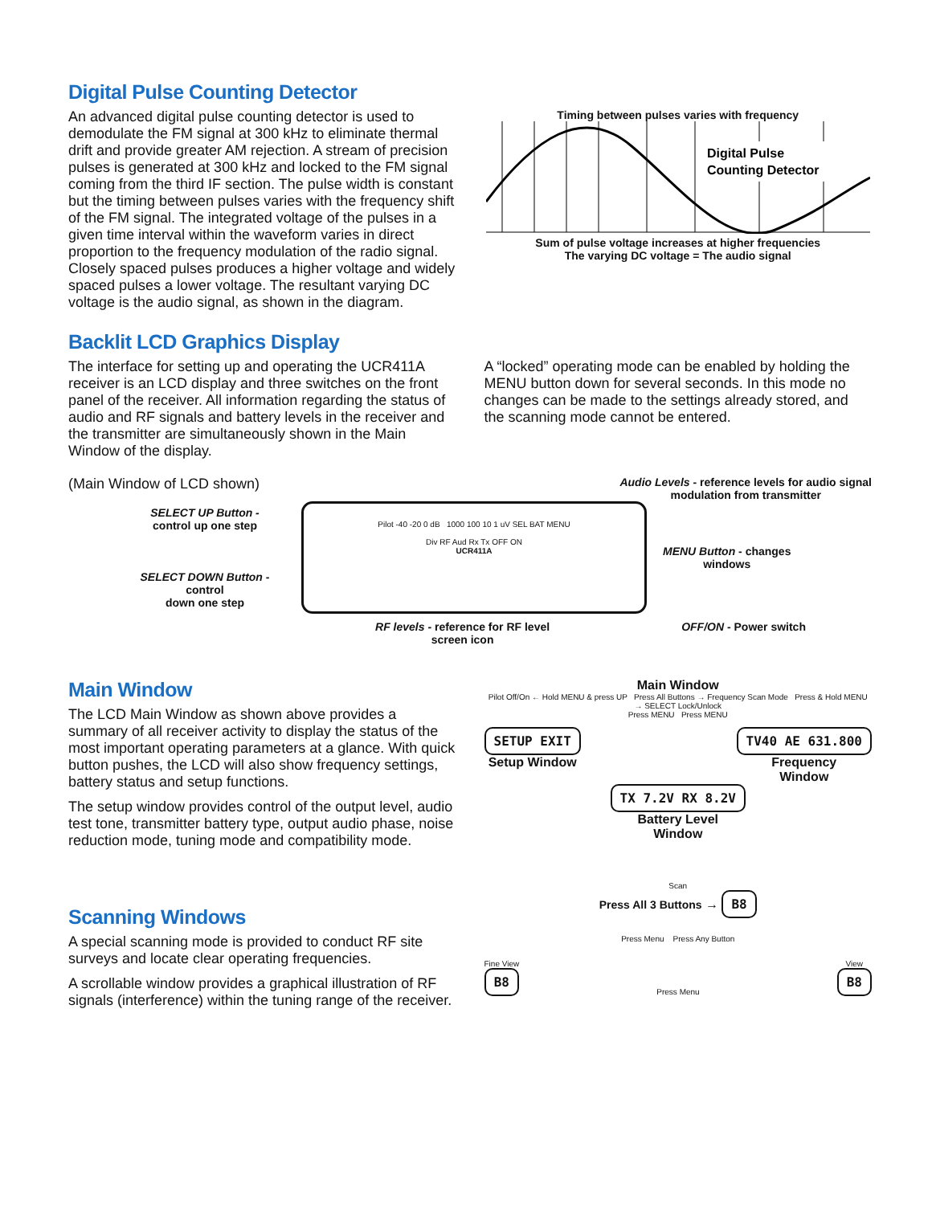Digital Pulse Counting Detector
An advanced digital pulse counting detector is used to demodulate the FM signal at 300 kHz to eliminate thermal drift and provide greater AM rejection. A stream of precision pulses is generated at 300 kHz and locked to the FM signal coming from the third IF section. The pulse width is constant but the timing between pulses varies with the frequency shift of the FM signal. The integrated voltage of the pulses in a given time interval within the waveform varies in direct proportion to the frequency modulation of the radio signal. Closely spaced pulses produces a higher voltage and widely spaced pulses a lower voltage. The resultant varying DC voltage is the audio signal, as shown in the diagram.
Timing between pulses varies with frequency
Digital Pulse
Counting Detector
Sum of pulse voltage increases at higher frequencies
The varying DC voltage = The audio signal
Backlit LCD Graphics Display
The interface for setting up and operating the UCR411A receiver is an LCD display and three switches on the front panel of the receiver. All information regarding the status of audio and RF signals and battery levels in the receiver and the transmitter are simultaneously shown in the Main Window of the display.
A “locked” operating mode can be enabled by holding the MENU button down for several seconds. In this mode no changes can be made to the settings already stored, and the scanning mode cannot be entered.
(Main Window of LCD shown)
Audio Levels - reference levels for audio signal
modulation from transmitter
SELECT UP Button -
control up one step
SELECT DOWN Button - control
down one step
Pilot -40 -20 0 dB 1000 100 10 1 uV SEL BAT MENU
Div RF Aud Rx Tx OFF ON
UCR411A
MENU Button - changes
windows
RF levels - reference for RF level
screen icon
OFF/ON - Power switch
Main Window
The LCD Main Window as shown above provides a summary of all receiver activity to display the status of the most important operating parameters at a glance. With quick button pushes, the LCD will also show frequency settings, battery status and setup functions.
The setup window provides control of the output level, audio test tone, transmitter battery type, output audio phase, noise reduction mode, tuning mode and compatibility mode.
Main Window
Pilot Off/On ← Hold MENU & press UP Press All Buttons → Frequency Scan Mode Press & Hold MENU → SELECT Lock/Unlock
Press MENU Press MENU
SETUP EXIT
Setup Window
TV40 AE 631.800
Frequency
Window
TX 7.2V RX 8.2V
Battery Level
Window
Scanning Windows
A special scanning mode is provided to conduct RF site surveys and locate clear operating frequencies.
A scrollable window provides a graphical illustration of RF signals (interference) within the tuning range of the receiver.
Scan
Press All 3 Buttons → B8
Press Menu Press Any Button
Fine View
B8
Press Menu View
B8